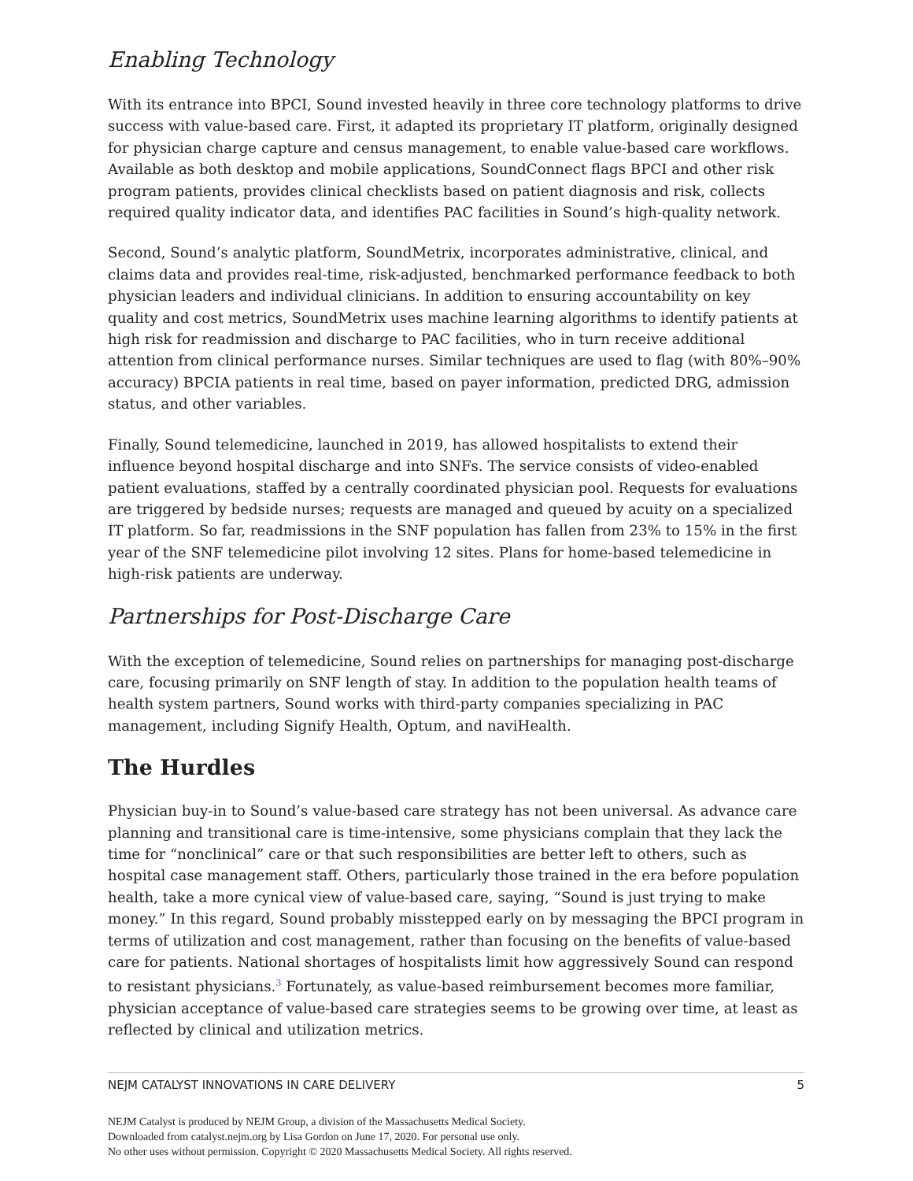Enabling Technology
With its entrance into BPCI, Sound invested heavily in three core technology platforms to drive success with value-based care. First, it adapted its proprietary IT platform, originally designed for physician charge capture and census management, to enable value-based care workflows. Available as both desktop and mobile applications, SoundConnect flags BPCI and other risk program patients, provides clinical checklists based on patient diagnosis and risk, collects required quality indicator data, and identifies PAC facilities in Sound’s high-quality network.
Second, Sound’s analytic platform, SoundMetrix, incorporates administrative, clinical, and claims data and provides real-time, risk-adjusted, benchmarked performance feedback to both physician leaders and individual clinicians. In addition to ensuring accountability on key quality and cost metrics, SoundMetrix uses machine learning algorithms to identify patients at high risk for readmission and discharge to PAC facilities, who in turn receive additional attention from clinical performance nurses. Similar techniques are used to flag (with 80%–90% accuracy) BPCIA patients in real time, based on payer information, predicted DRG, admission status, and other variables.
Finally, Sound telemedicine, launched in 2019, has allowed hospitalists to extend their influence beyond hospital discharge and into SNFs. The service consists of video-enabled patient evaluations, staffed by a centrally coordinated physician pool. Requests for evaluations are triggered by bedside nurses; requests are managed and queued by acuity on a specialized IT platform. So far, readmissions in the SNF population has fallen from 23% to 15% in the first year of the SNF telemedicine pilot involving 12 sites. Plans for home-based telemedicine in high-risk patients are underway.
Partnerships for Post-Discharge Care
With the exception of telemedicine, Sound relies on partnerships for managing post-discharge care, focusing primarily on SNF length of stay. In addition to the population health teams of health system partners, Sound works with third-party companies specializing in PAC management, including Signify Health, Optum, and naviHealth.
The Hurdles
Physician buy-in to Sound’s value-based care strategy has not been universal. As advance care planning and transitional care is time-intensive, some physicians complain that they lack the time for “nonclinical” care or that such responsibilities are better left to others, such as hospital case management staff. Others, particularly those trained in the era before population health, take a more cynical view of value-based care, saying, “Sound is just trying to make money.” In this regard, Sound probably misstepped early on by messaging the BPCI program in terms of utilization and cost management, rather than focusing on the benefits of value-based care for patients. National shortages of hospitalists limit how aggressively Sound can respond to resistant physicians.<sup>3</sup> Fortunately, as value-based reimbursement becomes more familiar, physician acceptance of value-based care strategies seems to be growing over time, at least as reflected by clinical and utilization metrics.
NEJM CATALYST INNOVATIONS IN CARE DELIVERY 5
NEJM Catalyst is produced by NEJM Group, a division of the Massachusetts Medical Society.
Downloaded from catalyst.nejm.org by Lisa Gordon on June 17, 2020. For personal use only.
No other uses without permission. Copyright © 2020 Massachusetts Medical Society. All rights reserved.